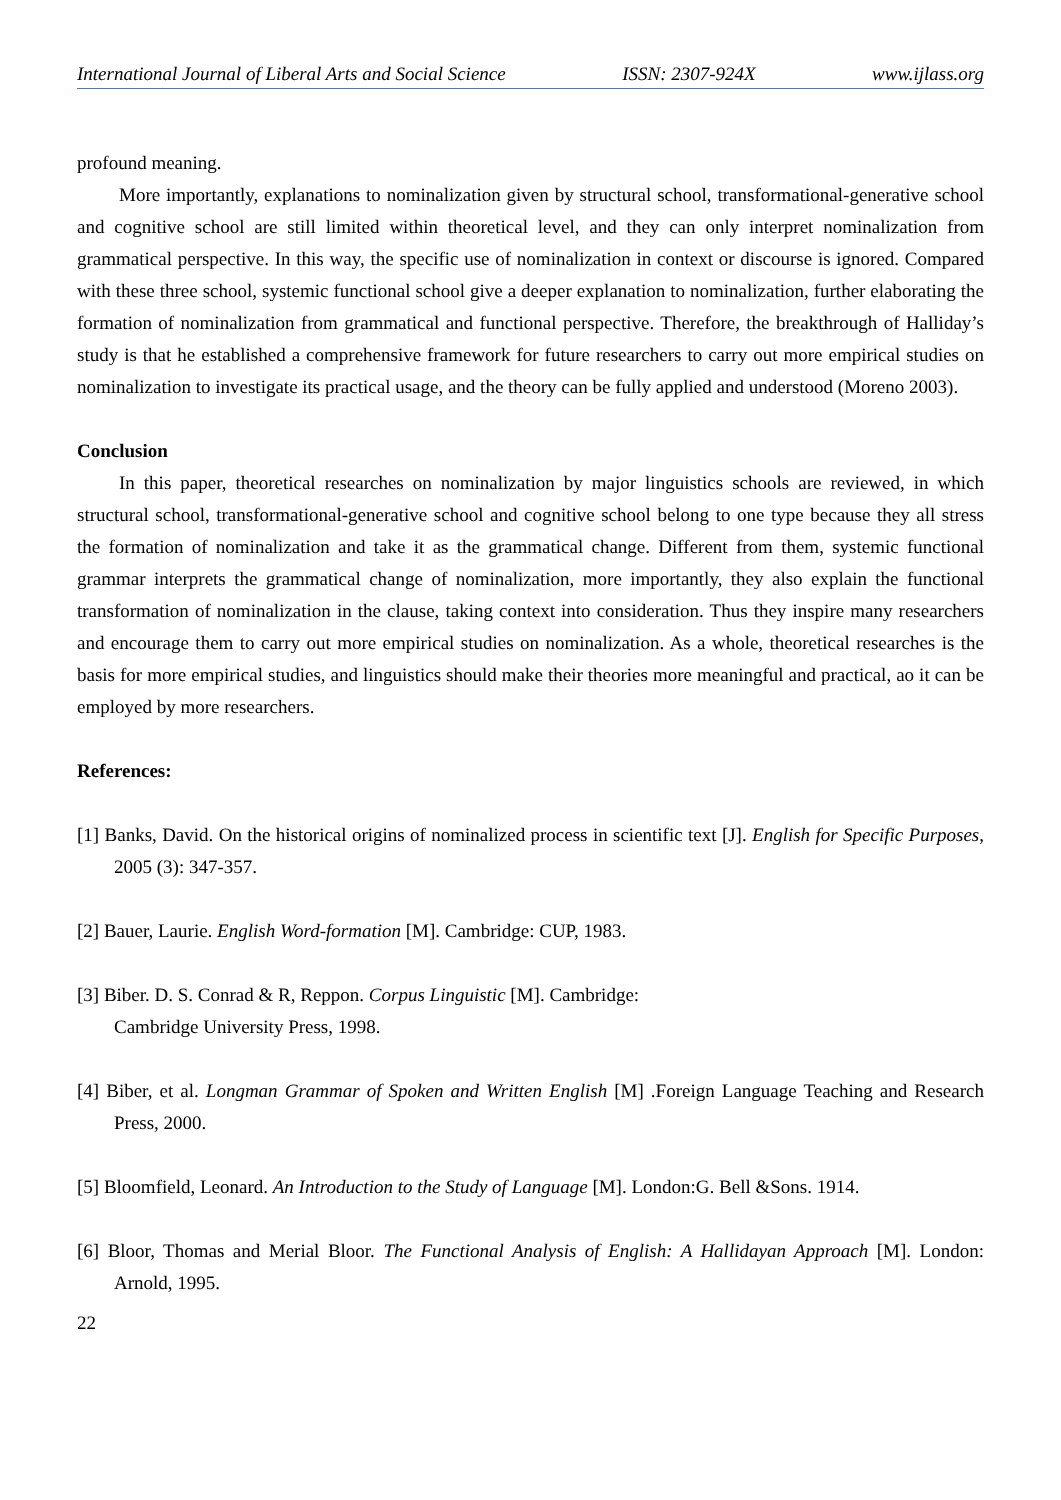International Journal of Liberal Arts and Social Science ISSN: 2307-924X www.ijlass.org
profound meaning.
More importantly, explanations to nominalization given by structural school, transformational-generative school and cognitive school are still limited within theoretical level, and they can only interpret nominalization from grammatical perspective. In this way, the specific use of nominalization in context or discourse is ignored. Compared with these three school, systemic functional school give a deeper explanation to nominalization, further elaborating the formation of nominalization from grammatical and functional perspective. Therefore, the breakthrough of Halliday’s study is that he established a comprehensive framework for future researchers to carry out more empirical studies on nominalization to investigate its practical usage, and the theory can be fully applied and understood (Moreno 2003).
Conclusion
In this paper, theoretical researches on nominalization by major linguistics schools are reviewed, in which structural school, transformational-generative school and cognitive school belong to one type because they all stress the formation of nominalization and take it as the grammatical change. Different from them, systemic functional grammar interprets the grammatical change of nominalization, more importantly, they also explain the functional transformation of nominalization in the clause, taking context into consideration. Thus they inspire many researchers and encourage them to carry out more empirical studies on nominalization. As a whole, theoretical researches is the basis for more empirical studies, and linguistics should make their theories more meaningful and practical, ao it can be employed by more researchers.
References:
[1] Banks, David. On the historical origins of nominalized process in scientific text [J]. English for Specific Purposes, 2005 (3): 347-357.
[2] Bauer, Laurie. English Word-formation [M]. Cambridge: CUP, 1983.
[3] Biber. D. S. Conrad & R, Reppon. Corpus Linguistic [M]. Cambridge:
Cambridge University Press, 1998.
[4] Biber, et al. Longman Grammar of Spoken and Written English [M] .Foreign Language Teaching and Research Press, 2000.
[5] Bloomfield, Leonard. An Introduction to the Study of Language [M]. London:G. Bell &Sons. 1914.
[6] Bloor, Thomas and Merial Bloor. The Functional Analysis of English: A Hallidayan Approach [M]. London: Arnold, 1995.
22